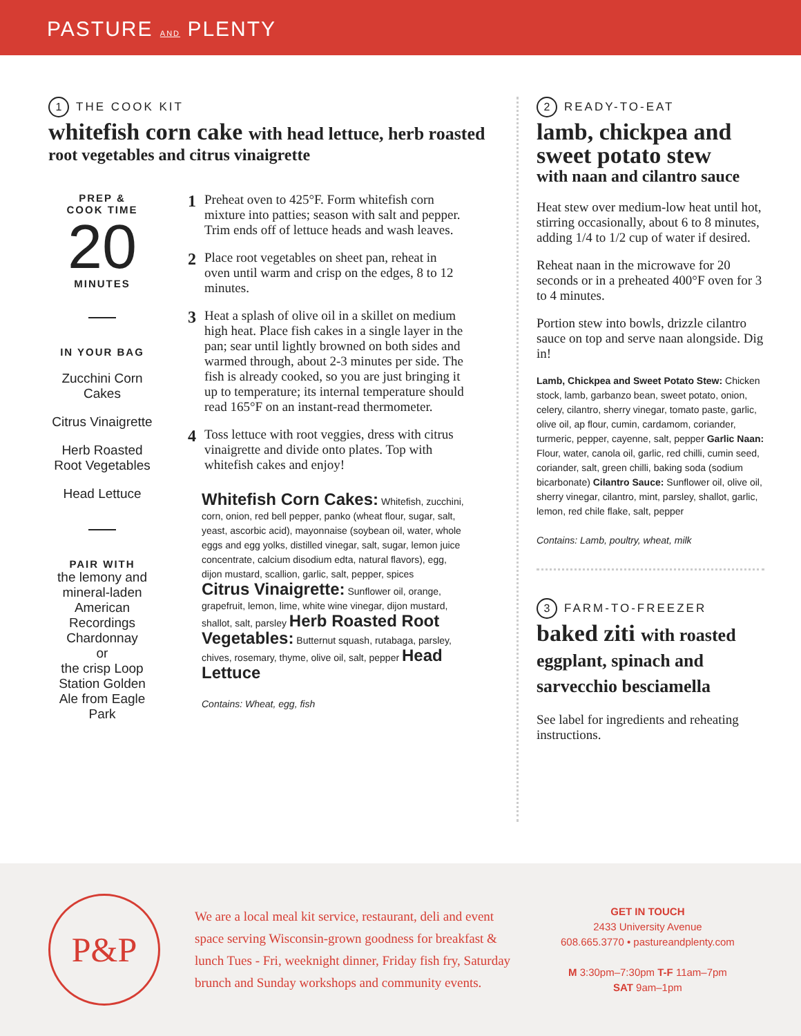PASTURE AND PLENTY
1 THE COOK KIT
whitefish corn cake with head lettuce, herb roasted
root vegetables and citrus vinaigrette
PREP &
COOK TIME
20
MINUTES
IN YOUR BAG
Zucchini Corn Cakes
Citrus Vinaigrette
Herb Roasted Root Vegetables
Head Lettuce
PAIR WITH
the lemony and mineral-laden American Recordings Chardonnay
or
the crisp Loop Station Golden Ale from Eagle Park
1 Preheat oven to 425°F. Form whitefish corn mixture into patties; season with salt and pepper. Trim ends off of lettuce heads and wash leaves.
2 Place root vegetables on sheet pan, reheat in oven until warm and crisp on the edges, 8 to 12 minutes.
3 Heat a splash of olive oil in a skillet on medium high heat. Place fish cakes in a single layer in the pan; sear until lightly browned on both sides and warmed through, about 2-3 minutes per side. The fish is already cooked, so you are just bringing it up to temperature; its internal temperature should read 165°F on an instant-read thermometer.
4 Toss lettuce with root veggies, dress with citrus vinaigrette and divide onto plates. Top with whitefish cakes and enjoy!
Whitefish Corn Cakes: Whitefish, zucchini, corn, onion, red bell pepper, panko (wheat flour, sugar, salt, yeast, ascorbic acid), mayonnaise (soybean oil, water, whole eggs and egg yolks, distilled vinegar, salt, sugar, lemon juice concentrate, calcium disodium edta, natural flavors), egg, dijon mustard, scallion, garlic, salt, pepper, spices Citrus Vinaigrette: Sunflower oil, orange, grapefruit, lemon, lime, white wine vinegar, dijon mustard, shallot, salt, parsley Herb Roasted Root Vegetables: Butternut squash, rutabaga, parsley, chives, rosemary, thyme, olive oil, salt, pepper Head Lettuce
Contains: Wheat, egg, fish
2 READY-TO-EAT
lamb, chickpea and sweet potato stew
with naan and cilantro sauce
Heat stew over medium-low heat until hot, stirring occasionally, about 6 to 8 minutes, adding 1/4 to 1/2 cup of water if desired.
Reheat naan in the microwave for 20 seconds or in a preheated 400°F oven for 3 to 4 minutes.
Portion stew into bowls, drizzle cilantro sauce on top and serve naan alongside. Dig in!
Lamb, Chickpea and Sweet Potato Stew: Chicken stock, lamb, garbanzo bean, sweet potato, onion, celery, cilantro, sherry vinegar, tomato paste, garlic, olive oil, ap flour, cumin, cardamom, coriander, turmeric, pepper, cayenne, salt, pepper Garlic Naan: Flour, water, canola oil, garlic, red chilli, cumin seed, coriander, salt, green chilli, baking soda (sodium bicarbonate) Cilantro Sauce: Sunflower oil, olive oil, sherry vinegar, cilantro, mint, parsley, shallot, garlic, lemon, red chile flake, salt, pepper
Contains: Lamb, poultry, wheat, milk
3 FARM-TO-FREEZER
baked ziti with roasted eggplant, spinach and sarvecchio besciamella
See label for ingredients and reheating instructions.
P&P
We are a local meal kit service, restaurant, deli and event space serving Wisconsin-grown goodness for breakfast & lunch Tues - Fri, weeknight dinner, Friday fish fry, Saturday brunch and Sunday workshops and community events.
GET IN TOUCH
2433 University Avenue
608.665.3770 • pastureandplenty.com
M 3:30pm–7:30pm T-F 11am–7pm
SAT 9am–1pm